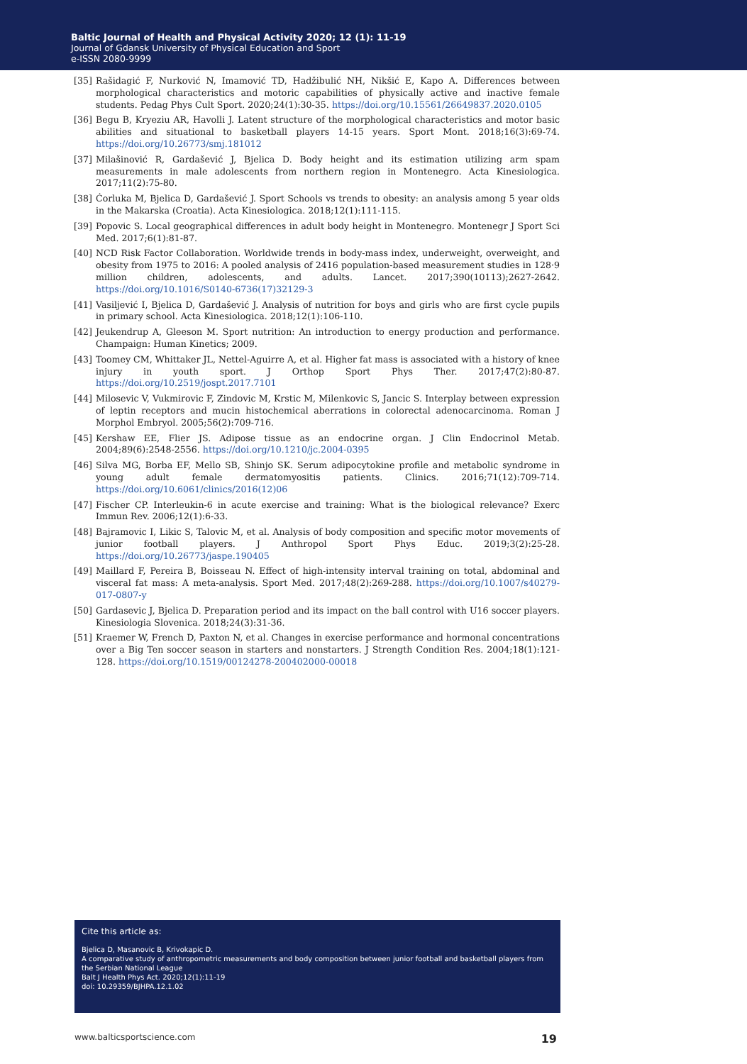Baltic Journal of Health and Physical Activity 2020; 12 (1): 11-19
Journal of Gdansk University of Physical Education and Sport
e-ISSN 2080-9999
[35] Rašidagić F, Nurković N, Imamović TD, Hadžibulić NH, Nikšić E, Kapo A. Differences between morphological characteristics and motoric capabilities of physically active and inactive female students. Pedag Phys Cult Sport. 2020;24(1):30-35. https://doi.org/10.15561/26649837.2020.0105
[36] Begu B, Kryeziu AR, Havolli J. Latent structure of the morphological characteristics and motor basic abilities and situational to basketball players 14-15 years. Sport Mont. 2018;16(3):69-74. https://doi.org/10.26773/smj.181012
[37] Milašinović R, Gardašević J, Bjelica D. Body height and its estimation utilizing arm spam measurements in male adolescents from northern region in Montenegro. Acta Kinesiologica. 2017;11(2):75-80.
[38] Ćorluka M, Bjelica D, Gardašević J. Sport Schools vs trends to obesity: an analysis among 5 year olds in the Makarska (Croatia). Acta Kinesiologica. 2018;12(1):111-115.
[39] Popovic S. Local geographical differences in adult body height in Montenegro. Montenegr J Sport Sci Med. 2017;6(1):81-87.
[40] NCD Risk Factor Collaboration. Worldwide trends in body-mass index, underweight, overweight, and obesity from 1975 to 2016: A pooled analysis of 2416 population-based measurement studies in 128·9 million children, adolescents, and adults. Lancet. 2017;390(10113);2627-2642. https://doi.org/10.1016/S0140-6736(17)32129-3
[41] Vasiljević I, Bjelica D, Gardašević J. Analysis of nutrition for boys and girls who are first cycle pupils in primary school. Acta Kinesiologica. 2018;12(1):106-110.
[42] Jeukendrup A, Gleeson M. Sport nutrition: An introduction to energy production and performance. Champaign: Human Kinetics; 2009.
[43] Toomey CM, Whittaker JL, Nettel-Aguirre A, et al. Higher fat mass is associated with a history of knee injury in youth sport. J Orthop Sport Phys Ther. 2017;47(2):80-87. https://doi.org/10.2519/jospt.2017.7101
[44] Milosevic V, Vukmirovic F, Zindovic M, Krstic M, Milenkovic S, Jancic S. Interplay between expression of leptin receptors and mucin histochemical aberrations in colorectal adenocarcinoma. Roman J Morphol Embryol. 2005;56(2):709-716.
[45] Kershaw EE, Flier JS. Adipose tissue as an endocrine organ. J Clin Endocrinol Metab. 2004;89(6):2548-2556. https://doi.org/10.1210/jc.2004-0395
[46] Silva MG, Borba EF, Mello SB, Shinjo SK. Serum adipocytokine profile and metabolic syndrome in young adult female dermatomyositis patients. Clinics. 2016;71(12):709-714. https://doi.org/10.6061/clinics/2016(12)06
[47] Fischer CP. Interleukin-6 in acute exercise and training: What is the biological relevance? Exerc Immun Rev. 2006;12(1):6-33.
[48] Bajramovic I, Likic S, Talovic M, et al. Analysis of body composition and specific motor movements of junior football players. J Anthropol Sport Phys Educ. 2019;3(2):25-28. https://doi.org/10.26773/jaspe.190405
[49] Maillard F, Pereira B, Boisseau N. Effect of high-intensity interval training on total, abdominal and visceral fat mass: A meta-analysis. Sport Med. 2017;48(2):269-288. https://doi.org/10.1007/s40279-017-0807-y
[50] Gardasevic J, Bjelica D. Preparation period and its impact on the ball control with U16 soccer players. Kinesiologia Slovenica. 2018;24(3):31-36.
[51] Kraemer W, French D, Paxton N, et al. Changes in exercise performance and hormonal concentrations over a Big Ten soccer season in starters and nonstarters. J Strength Condition Res. 2004;18(1):121-128. https://doi.org/10.1519/00124278-200402000-00018
Cite this article as:
Bjelica D, Masanovic B, Krivokapic D.
A comparative study of anthropometric measurements and body composition between junior football and basketball players from the Serbian National League
Balt J Health Phys Act. 2020;12(1):11-19
doi: 10.29359/BJHPA.12.1.02
www.balticsportscience.com 19